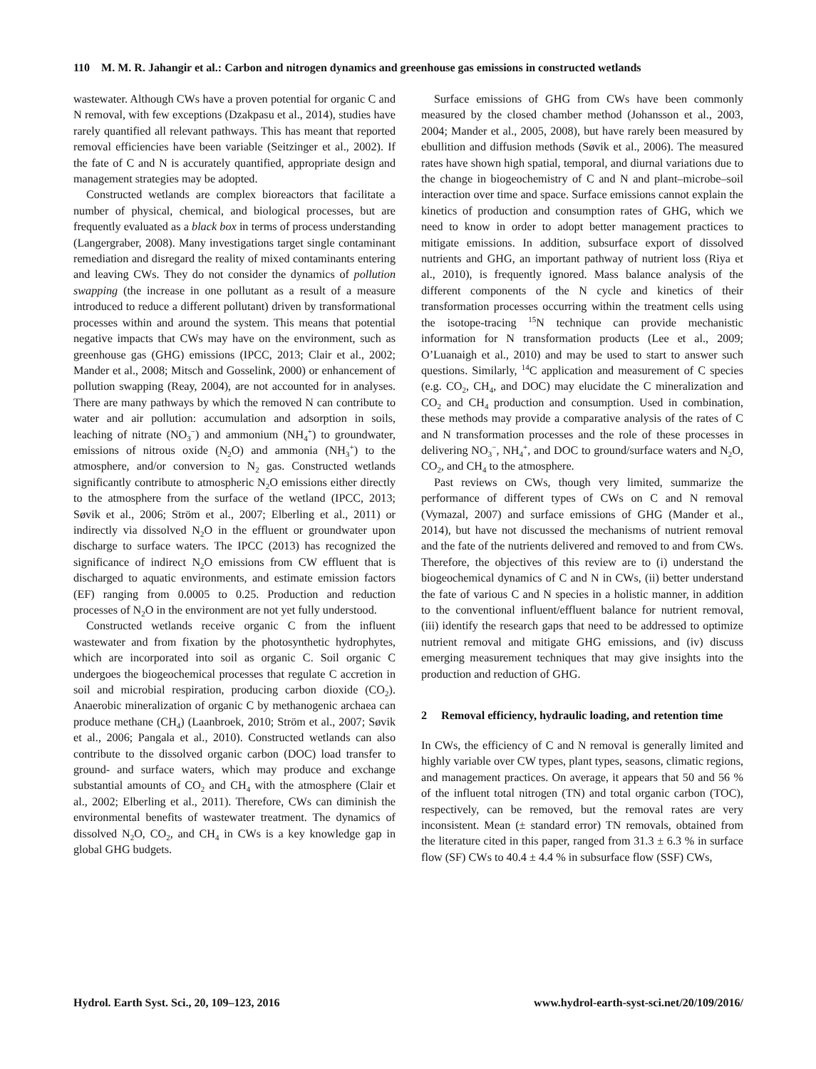110 M. M. R. Jahangir et al.: Carbon and nitrogen dynamics and greenhouse gas emissions in constructed wetlands
wastewater. Although CWs have a proven potential for organic C and N removal, with few exceptions (Dzakpasu et al., 2014), studies have rarely quantified all relevant pathways. This has meant that reported removal efficiencies have been variable (Seitzinger et al., 2002). If the fate of C and N is accurately quantified, appropriate design and management strategies may be adopted.
Constructed wetlands are complex bioreactors that facilitate a number of physical, chemical, and biological processes, but are frequently evaluated as a black box in terms of process understanding (Langergraber, 2008). Many investigations target single contaminant remediation and disregard the reality of mixed contaminants entering and leaving CWs. They do not consider the dynamics of pollution swapping (the increase in one pollutant as a result of a measure introduced to reduce a different pollutant) driven by transformational processes within and around the system. This means that potential negative impacts that CWs may have on the environment, such as greenhouse gas (GHG) emissions (IPCC, 2013; Clair et al., 2002; Mander et al., 2008; Mitsch and Gosselink, 2000) or enhancement of pollution swapping (Reay, 2004), are not accounted for in analyses. There are many pathways by which the removed N can contribute to water and air pollution: accumulation and adsorption in soils, leaching of nitrate (NO<sub>3</sub><sup>−</sup>) and ammonium (NH<sub>4</sub><sup>+</sup>) to groundwater, emissions of nitrous oxide (N<sub>2</sub>O) and ammonia (NH<sub>3</sub><sup>+</sup>) to the atmosphere, and/or conversion to N<sub>2</sub> gas. Constructed wetlands significantly contribute to atmospheric N<sub>2</sub>O emissions either directly to the atmosphere from the surface of the wetland (IPCC, 2013; Søvik et al., 2006; Ström et al., 2007; Elberling et al., 2011) or indirectly via dissolved N<sub>2</sub>O in the effluent or groundwater upon discharge to surface waters. The IPCC (2013) has recognized the significance of indirect N<sub>2</sub>O emissions from CW effluent that is discharged to aquatic environments, and estimate emission factors (EF) ranging from 0.0005 to 0.25. Production and reduction processes of N<sub>2</sub>O in the environment are not yet fully understood.
Constructed wetlands receive organic C from the influent wastewater and from fixation by the photosynthetic hydrophytes, which are incorporated into soil as organic C. Soil organic C undergoes the biogeochemical processes that regulate C accretion in soil and microbial respiration, producing carbon dioxide (CO<sub>2</sub>). Anaerobic mineralization of organic C by methanogenic archaea can produce methane (CH<sub>4</sub>) (Laanbroek, 2010; Ström et al., 2007; Søvik et al., 2006; Pangala et al., 2010). Constructed wetlands can also contribute to the dissolved organic carbon (DOC) load transfer to ground- and surface waters, which may produce and exchange substantial amounts of CO<sub>2</sub> and CH<sub>4</sub> with the atmosphere (Clair et al., 2002; Elberling et al., 2011). Therefore, CWs can diminish the environmental benefits of wastewater treatment. The dynamics of dissolved N<sub>2</sub>O, CO<sub>2</sub>, and CH<sub>4</sub> in CWs is a key knowledge gap in global GHG budgets.
Surface emissions of GHG from CWs have been commonly measured by the closed chamber method (Johansson et al., 2003, 2004; Mander et al., 2005, 2008), but have rarely been measured by ebullition and diffusion methods (Søvik et al., 2006). The measured rates have shown high spatial, temporal, and diurnal variations due to the change in biogeochemistry of C and N and plant–microbe–soil interaction over time and space. Surface emissions cannot explain the kinetics of production and consumption rates of GHG, which we need to know in order to adopt better management practices to mitigate emissions. In addition, subsurface export of dissolved nutrients and GHG, an important pathway of nutrient loss (Riya et al., 2010), is frequently ignored. Mass balance analysis of the different components of the N cycle and kinetics of their transformation processes occurring within the treatment cells using the isotope-tracing <sup>15</sup>N technique can provide mechanistic information for N transformation products (Lee et al., 2009; O’Luanaigh et al., 2010) and may be used to start to answer such questions. Similarly, <sup>14</sup>C application and measurement of C species (e.g. CO<sub>2</sub>, CH<sub>4</sub>, and DOC) may elucidate the C mineralization and CO<sub>2</sub> and CH<sub>4</sub> production and consumption. Used in combination, these methods may provide a comparative analysis of the rates of C and N transformation processes and the role of these processes in delivering NO<sub>3</sub><sup>−</sup>, NH<sub>4</sub><sup>+</sup>, and DOC to ground/surface waters and N<sub>2</sub>O, CO<sub>2</sub>, and CH<sub>4</sub> to the atmosphere.
Past reviews on CWs, though very limited, summarize the performance of different types of CWs on C and N removal (Vymazal, 2007) and surface emissions of GHG (Mander et al., 2014), but have not discussed the mechanisms of nutrient removal and the fate of the nutrients delivered and removed to and from CWs. Therefore, the objectives of this review are to (i) understand the biogeochemical dynamics of C and N in CWs, (ii) better understand the fate of various C and N species in a holistic manner, in addition to the conventional influent/effluent balance for nutrient removal, (iii) identify the research gaps that need to be addressed to optimize nutrient removal and mitigate GHG emissions, and (iv) discuss emerging measurement techniques that may give insights into the production and reduction of GHG.
2 Removal efficiency, hydraulic loading, and retention time
In CWs, the efficiency of C and N removal is generally limited and highly variable over CW types, plant types, seasons, climatic regions, and management practices. On average, it appears that 50 and 56 % of the influent total nitrogen (TN) and total organic carbon (TOC), respectively, can be removed, but the removal rates are very inconsistent. Mean (± standard error) TN removals, obtained from the literature cited in this paper, ranged from 31.3 ± 6.3 % in surface flow (SF) CWs to 40.4 ± 4.4 % in subsurface flow (SSF) CWs,
Hydrol. Earth Syst. Sci., 20, 109–123, 2016 www.hydrol-earth-syst-sci.net/20/109/2016/